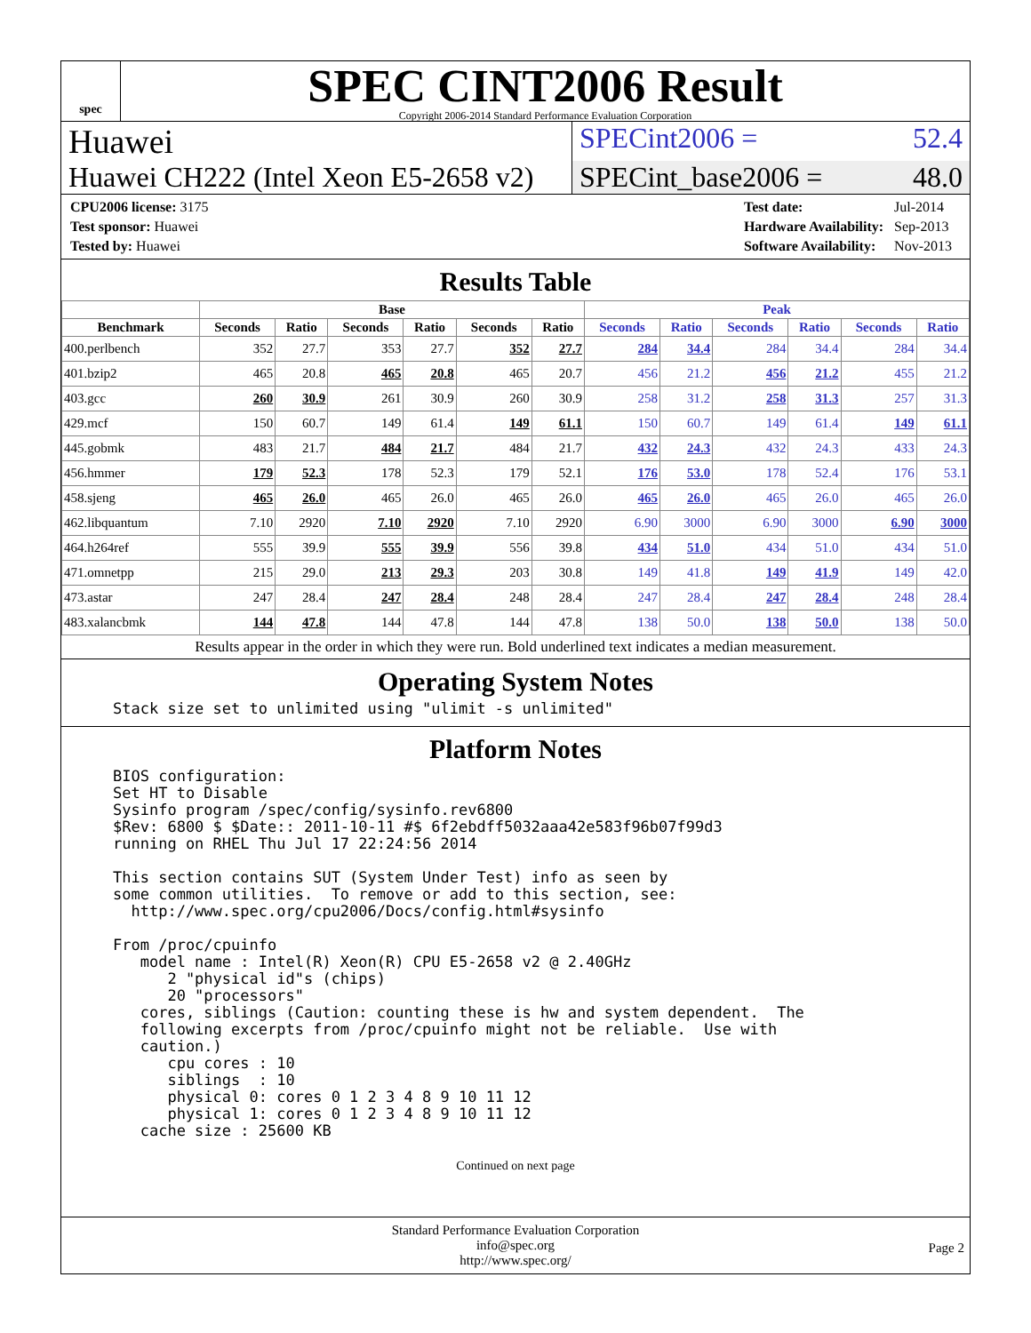spec
SPEC CINT2006 Result
Copyright 2006-2014 Standard Performance Evaluation Corporation
Huawei
SPECint2006 = 52.4
Huawei CH222 (Intel Xeon E5-2658 v2)
SPECint_base2006 = 48.0
| CPU2006 license: 3175 |
| Test sponsor: Huawei |
| Tested by: Huawei |
| Test date: | Jul-2014 |
| Hardware Availability: | Sep-2013 |
| Software Availability: | Nov-2013 |
Results Table
| | Base | | | | | | Peak | | | | | |
| --- | --- | --- | --- | --- | --- | --- | --- | --- | --- | --- | --- | --- |
| Benchmark | Seconds | Ratio | Seconds | Ratio | Seconds | Ratio | Seconds | Ratio | Seconds | Ratio | Seconds | Ratio |
| 400.perlbench | 352 | 27.7 | 353 | 27.7 | 352 | 27.7 | 284 | 34.4 | 284 | 34.4 | 284 | 34.4 |
| 401.bzip2 | 465 | 20.8 | 465 | 20.8 | 465 | 20.7 | 456 | 21.2 | 456 | 21.2 | 455 | 21.2 |
| 403.gcc | 260 | 30.9 | 261 | 30.9 | 260 | 30.9 | 258 | 31.2 | 258 | 31.3 | 257 | 31.3 |
| 429.mcf | 150 | 60.7 | 149 | 61.4 | 149 | 61.1 | 150 | 60.7 | 149 | 61.4 | 149 | 61.1 |
| 445.gobmk | 483 | 21.7 | 484 | 21.7 | 484 | 21.7 | 432 | 24.3 | 432 | 24.3 | 433 | 24.3 |
| 456.hmmer | 179 | 52.3 | 178 | 52.3 | 179 | 52.1 | 176 | 53.0 | 178 | 52.4 | 176 | 53.1 |
| 458.sjeng | 465 | 26.0 | 465 | 26.0 | 465 | 26.0 | 465 | 26.0 | 465 | 26.0 | 465 | 26.0 |
| 462.libquantum | 7.10 | 2920 | 7.10 | 2920 | 7.10 | 2920 | 6.90 | 3000 | 6.90 | 3000 | 6.90 | 3000 |
| 464.h264ref | 555 | 39.9 | 555 | 39.9 | 556 | 39.8 | 434 | 51.0 | 434 | 51.0 | 434 | 51.0 |
| 471.omnetpp | 215 | 29.0 | 213 | 29.3 | 203 | 30.8 | 149 | 41.8 | 149 | 41.9 | 149 | 42.0 |
| 473.astar | 247 | 28.4 | 247 | 28.4 | 248 | 28.4 | 247 | 28.4 | 247 | 28.4 | 248 | 28.4 |
| 483.xalancbmk | 144 | 47.8 | 144 | 47.8 | 144 | 47.8 | 138 | 50.0 | 138 | 50.0 | 138 | 50.0 |
Results appear in the order in which they were run. Bold underlined text indicates a median measurement.
Operating System Notes
Stack size set to unlimited using "ulimit -s unlimited"
Platform Notes
BIOS configuration:
Set HT to Disable
Sysinfo program /spec/config/sysinfo.rev6800
$Rev: 6800 $ $Date:: 2011-10-11 #$ 6f2ebdff5032aaa42e583f96b07f99d3
running on RHEL Thu Jul 17 22:24:56 2014

This section contains SUT (System Under Test) info as seen by
some common utilities.  To remove or add to this section, see:
  http://www.spec.org/cpu2006/Docs/config.html#sysinfo

From /proc/cpuinfo
   model name : Intel(R) Xeon(R) CPU E5-2658 v2 @ 2.40GHz
      2 "physical id"s (chips)
      20 "processors"
   cores, siblings (Caution: counting these is hw and system dependent.  The
   following excerpts from /proc/cpuinfo might not be reliable.  Use with
   caution.)
      cpu cores : 10
      siblings  : 10
      physical 0: cores 0 1 2 3 4 8 9 10 11 12
      physical 1: cores 0 1 2 3 4 8 9 10 11 12
   cache size : 25600 KB
Continued on next page
Standard Performance Evaluation Corporation
info@spec.org
http://www.spec.org/
Page 2